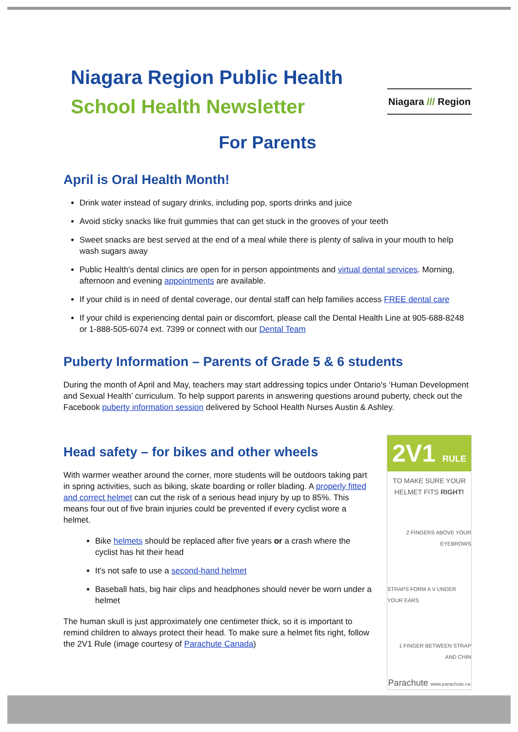Niagara Region Public Health
School Health Newsletter Niagara /// Region
For Parents
April is Oral Health Month!
Drink water instead of sugary drinks, including pop, sports drinks and juice
Avoid sticky snacks like fruit gummies that can get stuck in the grooves of your teeth
Sweet snacks are best served at the end of a meal while there is plenty of saliva in your mouth to help wash sugars away
Public Health's dental clinics are open for in person appointments and virtual dental services. Morning, afternoon and evening appointments are available.
If your child is in need of dental coverage, our dental staff can help families access FREE dental care
If your child is experiencing dental pain or discomfort, please call the Dental Health Line at 905-688-8248 or 1-888-505-6074 ext. 7399 or connect with our Dental Team
Puberty Information – Parents of Grade 5 & 6 students
During the month of April and May, teachers may start addressing topics under Ontario's ‘Human Development and Sexual Health’ curriculum. To help support parents in answering questions around puberty, check out the Facebook puberty information session delivered by School Health Nurses Austin & Ashley.
Head safety – for bikes and other wheels
With warmer weather around the corner, more students will be outdoors taking part in spring activities, such as biking, skate boarding or roller blading. A properly fitted and correct helmet can cut the risk of a serious head injury by up to 85%. This means four out of five brain injuries could be prevented if every cyclist wore a helmet.
Bike helmets should be replaced after five years or a crash where the cyclist has hit their head
It's not safe to use a second-hand helmet
Baseball hats, big hair clips and headphones should never be worn under a helmet
The human skull is just approximately one centimeter thick, so it is important to remind children to always protect their head. To make sure a helmet fits right, follow the 2V1 Rule (image courtesy of Parachute Canada)
2V1 RULE
TO MAKE SURE YOUR HELMET FITS RIGHT!
2 FINGERS ABOVE YOUR EYEBROWS
STRAPS FORM A V UNDER YOUR EARS
1 FINGER BETWEEN STRAP AND CHIN
Parachute www.parachute.ca